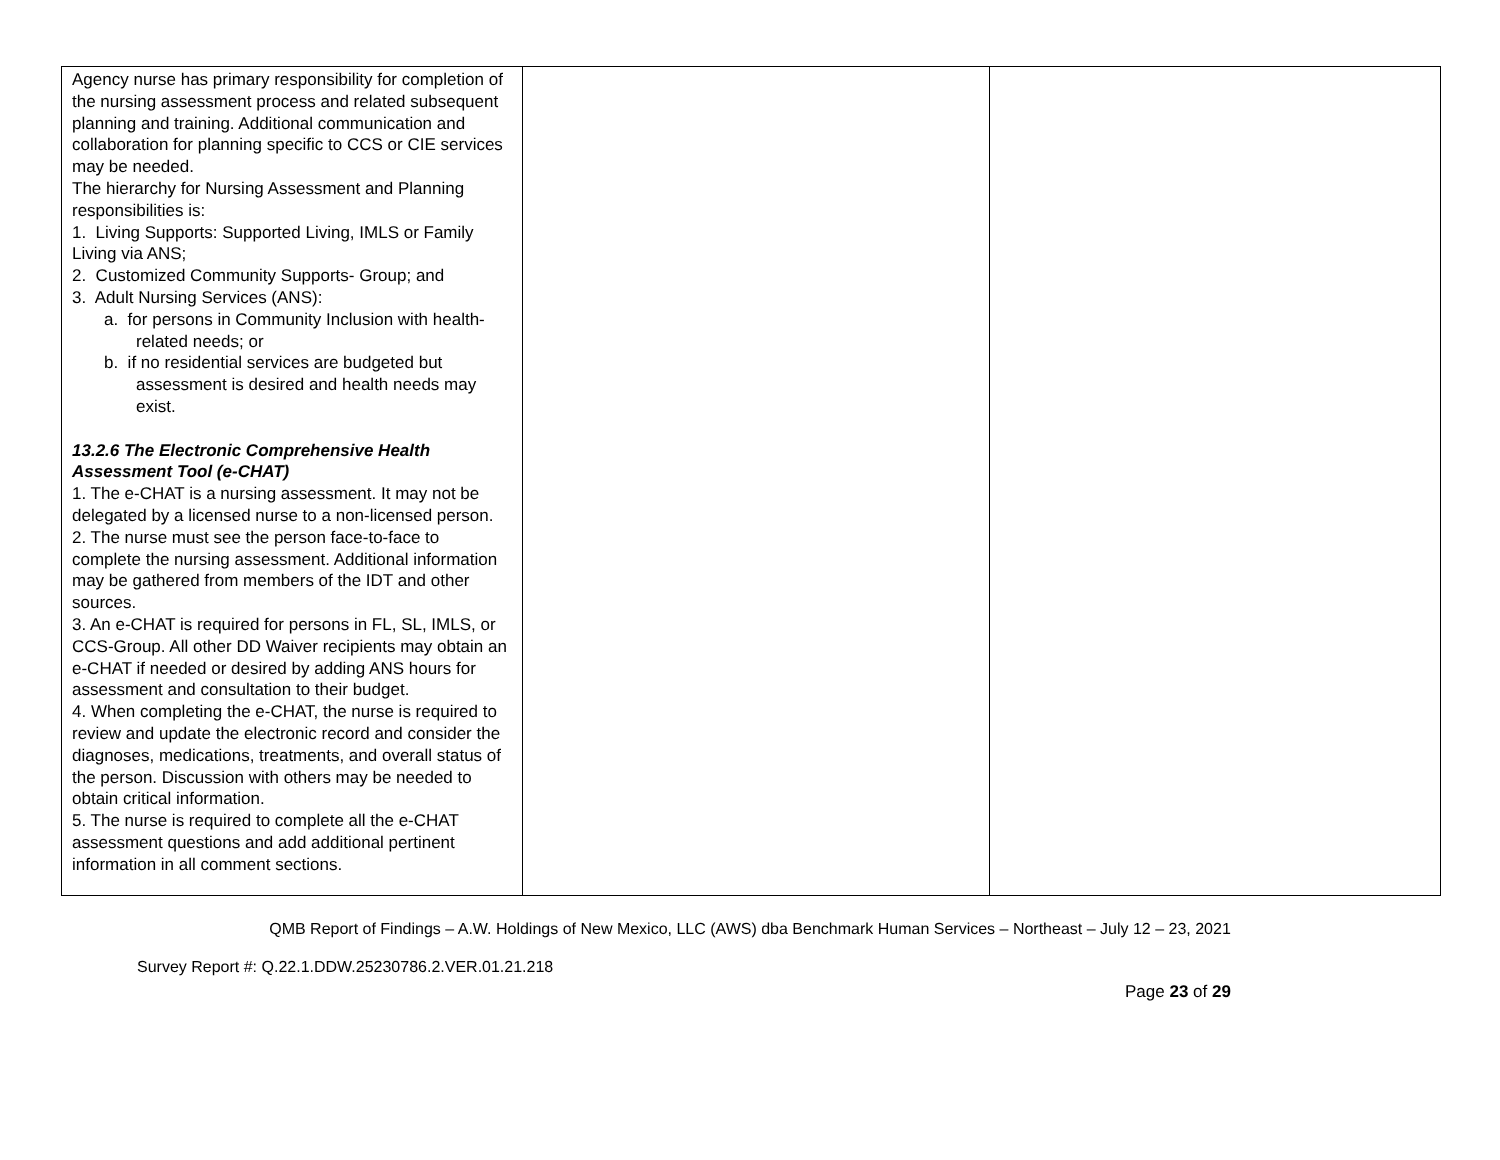| Agency nurse has primary responsibility for completion of the nursing assessment process and related subsequent planning and training. Additional communication and collaboration for planning specific to CCS or CIE services may be needed. The hierarchy for Nursing Assessment and Planning responsibilities is: 1. Living Supports: Supported Living, IMLS or Family Living via ANS; 2. Customized Community Supports- Group; and 3. Adult Nursing Services (ANS): a. for persons in Community Inclusion with health-related needs; or b. if no residential services are budgeted but assessment is desired and health needs may exist. 13.2.6 The Electronic Comprehensive Health Assessment Tool (e-CHAT) 1. The e-CHAT is a nursing assessment. It may not be delegated by a licensed nurse to a non-licensed person. 2. The nurse must see the person face-to-face to complete the nursing assessment. Additional information may be gathered from members of the IDT and other sources. 3. An e-CHAT is required for persons in FL, SL, IMLS, or CCS-Group. All other DD Waiver recipients may obtain an e-CHAT if needed or desired by adding ANS hours for assessment and consultation to their budget. 4. When completing the e-CHAT, the nurse is required to review and update the electronic record and consider the diagnoses, medications, treatments, and overall status of the person. Discussion with others may be needed to obtain critical information. 5. The nurse is required to complete all the e-CHAT assessment questions and add additional pertinent information in all comment sections. | | |
QMB Report of Findings – A.W. Holdings of New Mexico, LLC (AWS) dba Benchmark Human Services – Northeast – July 12 – 23, 2021
Survey Report #: Q.22.1.DDW.25230786.2.VER.01.21.218
Page 23 of 29